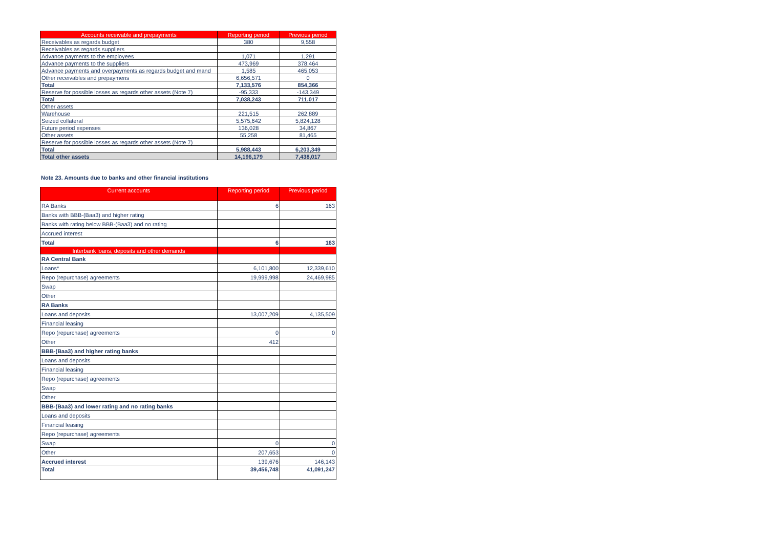| Accounts receivable and prepayments | Reporting period | Previous period |
| --- | --- | --- |
| Receivables as regards budget | 380 | 9,558 |
| Receivables as regards suppliers | | |
| Advance payments to the employees | 1,071 | 1,291 |
| Advance payments to the suppliers | 473,969 | 378,464 |
| Advance payments and overpayments as regards budget and mand | 1,585 | 465,053 |
| Other receivables and prepaymens | 6,656,571 | 0 |
| Total | 7,133,576 | 854,366 |
| Reserve for possible losses as regards other assets (Note 7) | -95,333 | -143,349 |
| Total | 7,038,243 | 711,017 |
| Other assets | | |
| Warehouse | 221,515 | 262,889 |
| Seized collateral | 5,575,642 | 5,824,128 |
| Future period expenses | 136,028 | 34,867 |
| Other assets | 55,258 | 81,465 |
| Reserve for possible losses as regards other assets (Note 7) | | |
| Total | 5,988,443 | 6,203,349 |
| Total other assets | 14,196,179 | 7,438,017 |
Note 23. Amounts due to banks and other financial institutions
| Current accounts | Reporting period | Previous period |
| --- | --- | --- |
| RA Banks | 6 | 163 |
| Banks with BBB-(Baa3) and higher rating | | |
| Banks with rating below BBB-(Baa3) and no rating | | |
| Accrued interest | | |
| Total | 6 | 163 |
| Interbank loans, deposits and other demands | | |
| RA Central Bank | | |
| Loans* | 6,101,800 | 12,339,610 |
| Repo (repurchase) agreements | 19,999,998 | 24,469,985 |
| Swap | | |
| Other | | |
| RA Banks | | |
| Loans and deposits | 13,007,209 | 4,135,509 |
| Financial leasing | | |
| Repo (repurchase) agreements | 0 | 0 |
| Other | 412 | |
| BBB-(Baa3) and higher rating banks | | |
| Loans and deposits | | |
| Financial leasing | | |
| Repo (repurchase) agreements | | |
| Swap | | |
| Other | | |
| BBB-(Baa3) and lower rating and no rating banks | | |
| Loans and deposits | | |
| Financial leasing | | |
| Repo (repurchase) agreements | | |
| Swap | 0 | 0 |
| Other | 207,653 | 0 |
| Accrued interest | 139,676 | 146,143 |
| Total | 39,456,748 | 41,091,247 |